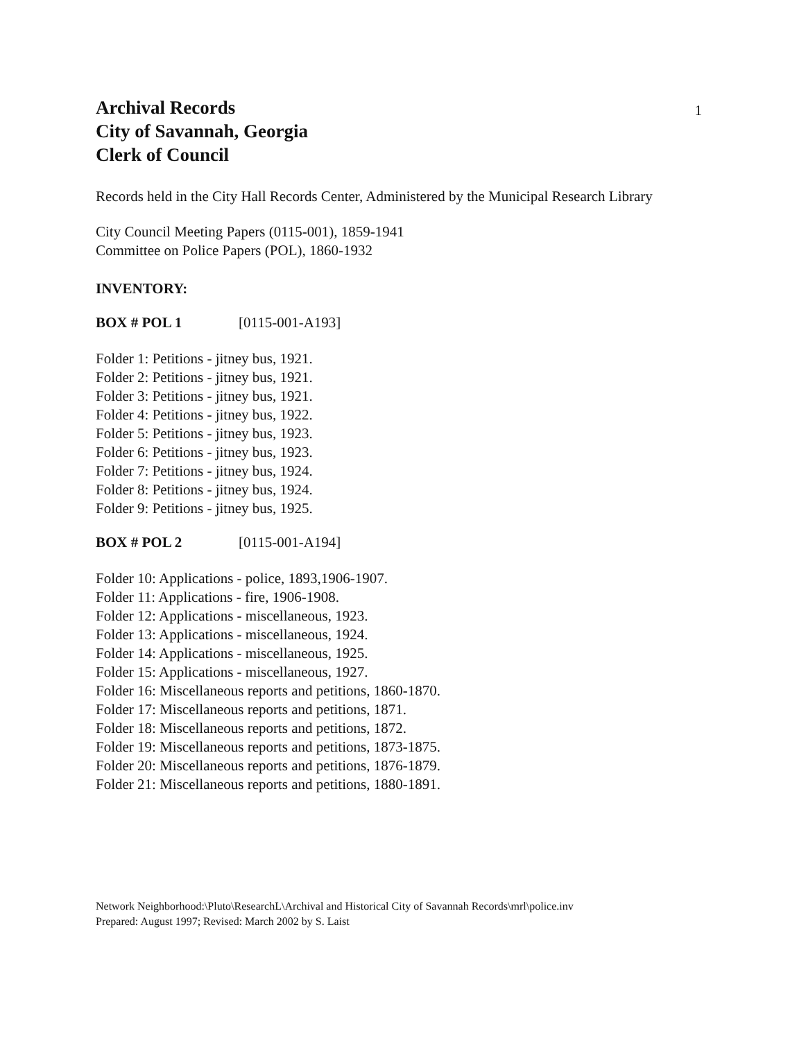Archival Records
City of Savannah, Georgia
Clerk of Council
1
Records held in the City Hall Records Center, Administered by the Municipal Research Library
City Council Meeting Papers (0115-001), 1859-1941
Committee on Police Papers (POL), 1860-1932
INVENTORY:
BOX # POL 1 [0115-001-A193]
Folder 1: Petitions - jitney bus, 1921.
Folder 2: Petitions - jitney bus, 1921.
Folder 3: Petitions - jitney bus, 1921.
Folder 4: Petitions - jitney bus, 1922.
Folder 5: Petitions - jitney bus, 1923.
Folder 6: Petitions - jitney bus, 1923.
Folder 7: Petitions - jitney bus, 1924.
Folder 8: Petitions - jitney bus, 1924.
Folder 9: Petitions - jitney bus, 1925.
BOX # POL 2 [0115-001-A194]
Folder 10: Applications - police, 1893,1906-1907.
Folder 11: Applications - fire, 1906-1908.
Folder 12: Applications - miscellaneous, 1923.
Folder 13: Applications - miscellaneous, 1924.
Folder 14: Applications - miscellaneous, 1925.
Folder 15: Applications - miscellaneous, 1927.
Folder 16: Miscellaneous reports and petitions, 1860-1870.
Folder 17: Miscellaneous reports and petitions, 1871.
Folder 18: Miscellaneous reports and petitions, 1872.
Folder 19: Miscellaneous reports and petitions, 1873-1875.
Folder 20: Miscellaneous reports and petitions, 1876-1879.
Folder 21: Miscellaneous reports and petitions, 1880-1891.
Network Neighborhood:\Pluto\ResearchL\Archival and Historical City of Savannah Records\mrl\police.inv
Prepared: August 1997; Revised: March 2002 by S. Laist